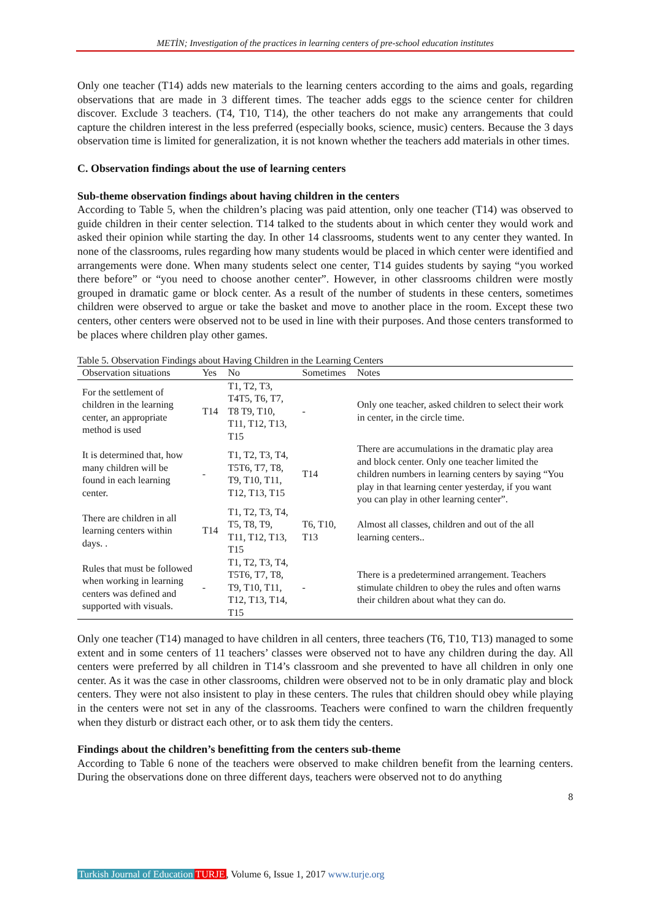METİN; Investigation of the practices in learning centers of pre-school education institutes
Only one teacher (T14) adds new materials to the learning centers according to the aims and goals, regarding observations that are made in 3 different times. The teacher adds eggs to the science center for children discover. Exclude 3 teachers. (T4, T10, T14), the other teachers do not make any arrangements that could capture the children interest in the less preferred (especially books, science, music) centers. Because the 3 days observation time is limited for generalization, it is not known whether the teachers add materials in other times.
C. Observation findings about the use of learning centers
Sub-theme observation findings about having children in the centers
According to Table 5, when the children’s placing was paid attention, only one teacher (T14) was observed to guide children in their center selection. T14 talked to the students about in which center they would work and asked their opinion while starting the day. In other 14 classrooms, students went to any center they wanted. In none of the classrooms, rules regarding how many students would be placed in which center were identified and arrangements were done. When many students select one center, T14 guides students by saying “you worked there before” or “you need to choose another center”. However, in other classrooms children were mostly grouped in dramatic game or block center. As a result of the number of students in these centers, sometimes children were observed to argue or take the basket and move to another place in the room. Except these two centers, other centers were observed not to be used in line with their purposes. And those centers transformed to be places where children play other games.
Table 5. Observation Findings about Having Children in the Learning Centers
| Observation situations | Yes | No | Sometimes | Notes |
| --- | --- | --- | --- | --- |
| For the settlement of children in the learning center, an appropriate method is used | T14 | T1, T2, T3, T4T5, T6, T7, T8 T9, T10, T11, T12, T13, T15 | - | Only one teacher, asked children to select their work in center, in the circle time. |
| It is determined that, how many children will be found in each learning center. | - | T1, T2, T3, T4, T5T6, T7, T8, T9, T10, T11, T12, T13, T15 | T14 | There are accumulations in the dramatic play area and block center. Only one teacher limited the children numbers in learning centers by saying “You play in that learning center yesterday, if you want you can play in other learning center”. |
| There are children in all learning centers within days. . | T14 | T1, T2, T3, T4, T5, T8, T9, T11, T12, T13, T15 | T6, T10, T13 | Almost all classes, children and out of the all learning centers.. |
| Rules that must be followed when working in learning centers was defined and supported with visuals. | - | T1, T2, T3, T4, T5T6, T7, T8, T9, T10, T11, T12, T13, T14, T15 | - | There is a predetermined arrangement. Teachers stimulate children to obey the rules and often warns their children about what they can do. |
Only one teacher (T14) managed to have children in all centers, three teachers (T6, T10, T13) managed to some extent and in some centers of 11 teachers’ classes were observed not to have any children during the day. All centers were preferred by all children in T14’s classroom and she prevented to have all children in only one center. As it was the case in other classrooms, children were observed not to be in only dramatic play and block centers. They were not also insistent to play in these centers. The rules that children should obey while playing in the centers were not set in any of the classrooms. Teachers were confined to warn the children frequently when they disturb or distract each other, or to ask them tidy the centers.
Findings about the children’s benefitting from the centers sub-theme
According to Table 6 none of the teachers were observed to make children benefit from the learning centers. During the observations done on three different days, teachers were observed not to do anything
8
Turkish Journal of Education TURJE, Volume 6, Issue 1, 2017 www.turje.org